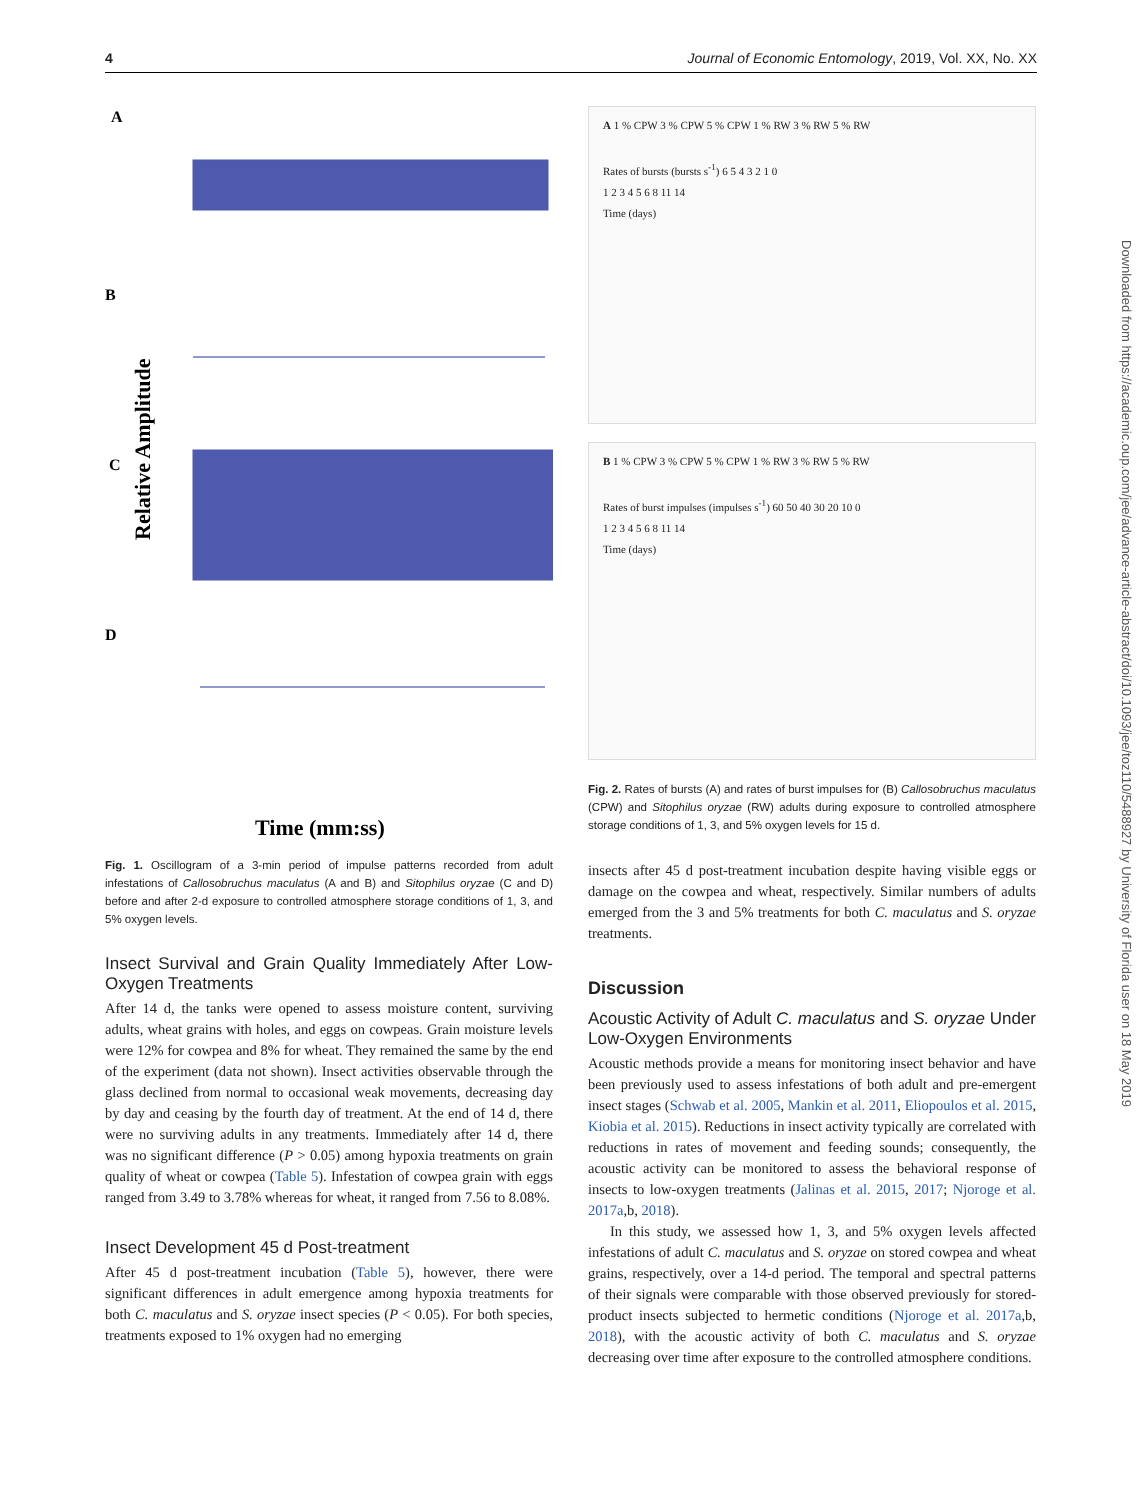4 Journal of Economic Entomology, 2019, Vol. XX, No. XX
A
B
C
D
Relative Amplitude
Time (mm:ss)
Fig. 1. Oscillogram of a 3-min period of impulse patterns recorded from adult infestations of Callosobruchus maculatus (A and B) and Sitophilus oryzae (C and D) before and after 2-d exposure to controlled atmosphere storage conditions of 1, 3, and 5% oxygen levels.
Insect Survival and Grain Quality Immediately After Low-Oxygen Treatments
After 14 d, the tanks were opened to assess moisture content, surviving adults, wheat grains with holes, and eggs on cowpeas. Grain moisture levels were 12% for cowpea and 8% for wheat. They remained the same by the end of the experiment (data not shown). Insect activities observable through the glass declined from normal to occasional weak movements, decreasing day by day and ceasing by the fourth day of treatment. At the end of 14 d, there were no surviving adults in any treatments. Immediately after 14 d, there was no significant difference (P > 0.05) among hypoxia treatments on grain quality of wheat or cowpea (Table 5). Infestation of cowpea grain with eggs ranged from 3.49 to 3.78% whereas for wheat, it ranged from 7.56 to 8.08%.
Insect Development 45 d Post-treatment
After 45 d post-treatment incubation (Table 5), however, there were significant differences in adult emergence among hypoxia treatments for both C. maculatus and S. oryzae insect species (P < 0.05). For both species, treatments exposed to 1% oxygen had no emerging
A 1 % CPW 3 % CPW 5 % CPW 1 % RW 3 % RW 5 % RW
Rates of bursts (bursts s<sup>-1</sup>) 6 5 4 3 2 1 0
1 2 3 4 5 6 8 11 14
Time (days)
B 1 % CPW 3 % CPW 5 % CPW 1 % RW 3 % RW 5 % RW
Rates of burst impulses (impulses s<sup>-1</sup>) 60 50 40 30 20 10 0
1 2 3 4 5 6 8 11 14
Time (days)
Fig. 2. Rates of bursts (A) and rates of burst impulses for (B) Callosobruchus maculatus (CPW) and Sitophilus oryzae (RW) adults during exposure to controlled atmosphere storage conditions of 1, 3, and 5% oxygen levels for 15 d.
insects after 45 d post-treatment incubation despite having visible eggs or damage on the cowpea and wheat, respectively. Similar numbers of adults emerged from the 3 and 5% treatments for both C. maculatus and S. oryzae treatments.
Discussion
Acoustic Activity of Adult C. maculatus and S. oryzae Under Low-Oxygen Environments
Acoustic methods provide a means for monitoring insect behavior and have been previously used to assess infestations of both adult and pre-emergent insect stages (Schwab et al. 2005, Mankin et al. 2011, Eliopoulos et al. 2015, Kiobia et al. 2015). Reductions in insect activity typically are correlated with reductions in rates of movement and feeding sounds; consequently, the acoustic activity can be monitored to assess the behavioral response of insects to low-oxygen treatments (Jalinas et al. 2015, 2017; Njoroge et al. 2017a,b, 2018).
In this study, we assessed how 1, 3, and 5% oxygen levels affected infestations of adult C. maculatus and S. oryzae on stored cowpea and wheat grains, respectively, over a 14-d period. The temporal and spectral patterns of their signals were comparable with those observed previously for stored-product insects subjected to hermetic conditions (Njoroge et al. 2017a,b, 2018), with the acoustic activity of both C. maculatus and S. oryzae decreasing over time after exposure to the controlled atmosphere conditions.
Downloaded from https://academic.oup.com/jee/advance-article-abstract/doi/10.1093/jee/toz110/5488927 by University of Florida user on 18 May 2019